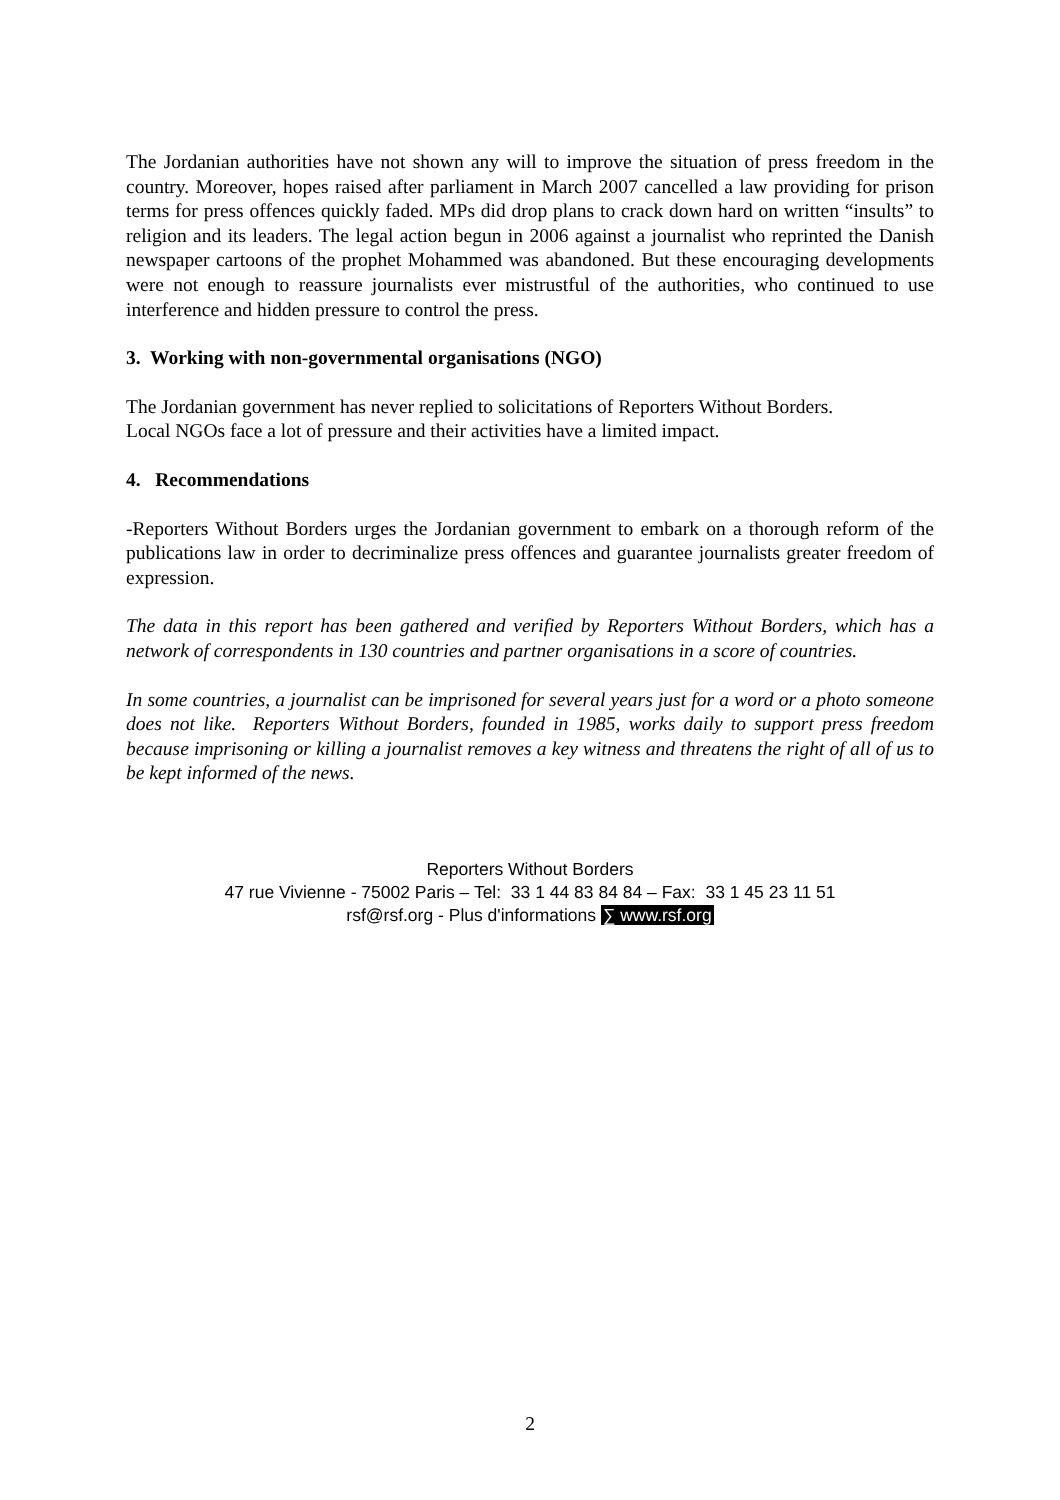The Jordanian authorities have not shown any will to improve the situation of press freedom in the country. Moreover, hopes raised after parliament in March 2007 cancelled a law providing for prison terms for press offences quickly faded. MPs did drop plans to crack down hard on written “insults” to religion and its leaders. The legal action begun in 2006 against a journalist who reprinted the Danish newspaper cartoons of the prophet Mohammed was abandoned. But these encouraging developments were not enough to reassure journalists ever mistrustful of the authorities, who continued to use interference and hidden pressure to control the press.
3. Working with non-governmental organisations (NGO)
The Jordanian government has never replied to solicitations of Reporters Without Borders.
Local NGOs face a lot of pressure and their activities have a limited impact.
4. Recommendations
-Reporters Without Borders urges the Jordanian government to embark on a thorough reform of the publications law in order to decriminalize press offences and guarantee journalists greater freedom of expression.
The data in this report has been gathered and verified by Reporters Without Borders, which has a network of correspondents in 130 countries and partner organisations in a score of countries.
In some countries, a journalist can be imprisoned for several years just for a word or a photo someone does not like. Reporters Without Borders, founded in 1985, works daily to support press freedom because imprisoning or killing a journalist removes a key witness and threatens the right of all of us to be kept informed of the news.
Reporters Without Borders
47 rue Vivienne - 75002 Paris – Tel: 33 1 44 83 84 84 – Fax: 33 1 45 23 11 51
rsf@rsf.org - Plus d'informations ∑ www.rsf.org
2